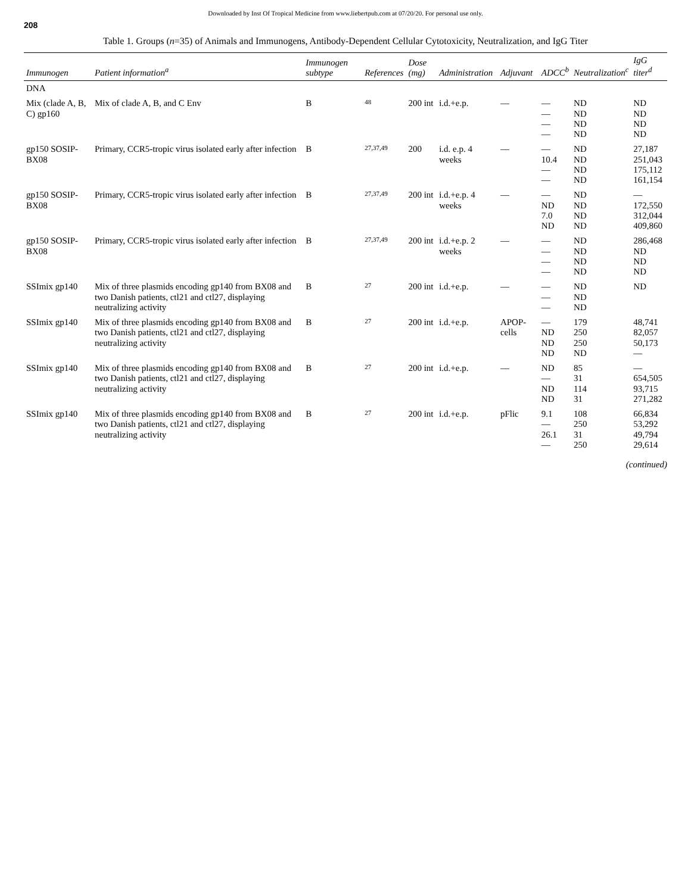Downloaded by Inst Of Tropical Medicine from www.liebertpub.com at 07/20/20. For personal use only.
208
Table 1. Groups (n=35) of Animals and Immunogens, Antibody-Dependent Cellular Cytotoxicity, Neutralization, and IgG Titer
| Immunogen | Patient information<sup>a</sup> | Immunogen subtype | References | Dose (mg) | Administration | Adjuvant | ADCC<sup>b</sup> | Neutralization<sup>c</sup> | IgG titer<sup>d</sup> |
| --- | --- | --- | --- | --- | --- | --- | --- | --- | --- |
| DNA | | | | | | | | | |
| Mix (clade A, B, C) gp160 | Mix of clade A, B, and C Env | B | 48 | 200 int | i.d.+e.p. | — | — — — — | ND ND ND ND | ND ND ND ND |
| gp150 SOSIP-BX08 | Primary, CCR5-tropic virus isolated early after infection | B | 27,37,49 | 200 | i.d. e.p. 4 weeks | — | — 10.4 — — | ND ND ND ND | 27,187 251,043 175,112 161,154 |
| gp150 SOSIP-BX08 | Primary, CCR5-tropic virus isolated early after infection | B | 27,37,49 | 200 int | i.d.+e.p. 4 weeks | — | — ND 7.0 ND | ND ND ND ND | — 172,550 312,044 409,860 |
| gp150 SOSIP-BX08 | Primary, CCR5-tropic virus isolated early after infection | B | 27,37,49 | 200 int | i.d.+e.p. 2 weeks | — | — — — — | ND ND ND ND | 286,468 ND ND ND |
| SSImix gp140 | Mix of three plasmids encoding gp140 from BX08 and two Danish patients, ctl21 and ctl27, displaying neutralizing activity | B | 27 | 200 int | i.d.+e.p. | — | — — — | ND ND ND | ND |
| SSImix gp140 | Mix of three plasmids encoding gp140 from BX08 and two Danish patients, ctl21 and ctl27, displaying neutralizing activity | B | 27 | 200 int | i.d.+e.p. | APOP-cells | — ND ND ND | 179 250 250 ND | 48,741 82,057 50,173 — |
| SSImix gp140 | Mix of three plasmids encoding gp140 from BX08 and two Danish patients, ctl21 and ctl27, displaying neutralizing activity | B | 27 | 200 int | i.d.+e.p. | — | ND — ND ND | 85 31 114 31 | — 654,505 93,715 271,282 |
| SSImix gp140 | Mix of three plasmids encoding gp140 from BX08 and two Danish patients, ctl21 and ctl27, displaying neutralizing activity | B | 27 | 200 int | i.d.+e.p. | pFlic | 9.1 — 26.1 — | 108 250 31 250 | 66,834 53,292 49,794 29,614 |
(continued)